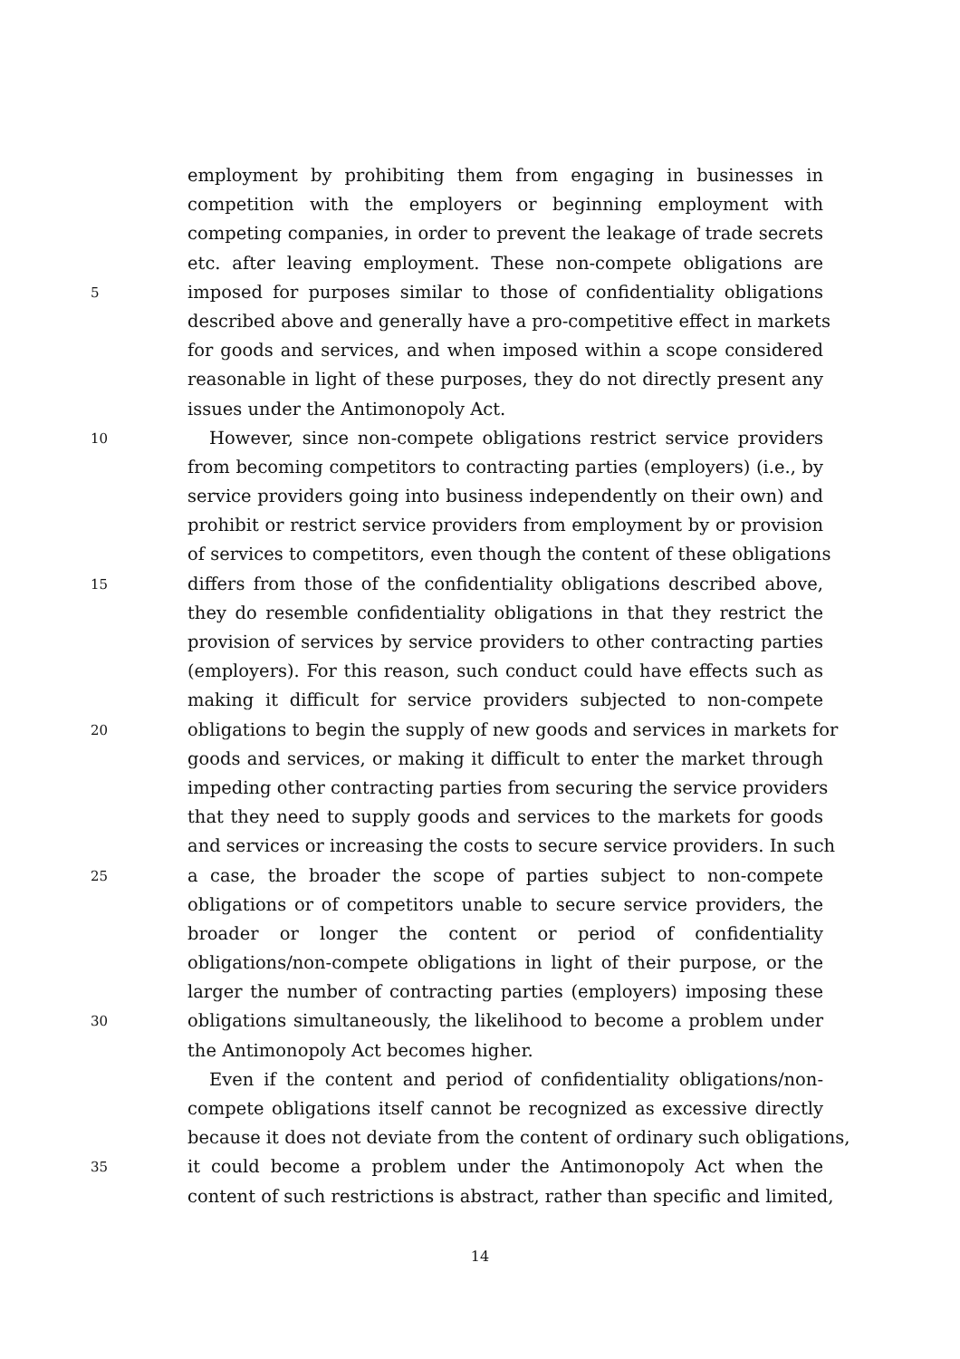employment by prohibiting them from engaging in businesses in
competition with the employers or beginning employment with
competing companies, in order to prevent the leakage of trade secrets
etc. after leaving employment. These non-compete obligations are
5 imposed for purposes similar to those of confidentiality obligations
described above and generally have a pro-competitive effect in markets
for goods and services, and when imposed within a scope considered
reasonable in light of these purposes, they do not directly present any
issues under the Antimonopoly Act.
10 However, since non-compete obligations restrict service providers
from becoming competitors to contracting parties (employers) (i.e., by
service providers going into business independently on their own) and
prohibit or restrict service providers from employment by or provision
of services to competitors, even though the content of these obligations
15 differs from those of the confidentiality obligations described above,
they do resemble confidentiality obligations in that they restrict the
provision of services by service providers to other contracting parties
(employers). For this reason, such conduct could have effects such as
making it difficult for service providers subjected to non-compete
20 obligations to begin the supply of new goods and services in markets for
goods and services, or making it difficult to enter the market through
impeding other contracting parties from securing the service providers
that they need to supply goods and services to the markets for goods
and services or increasing the costs to secure service providers. In such
25 a case, the broader the scope of parties subject to non-compete
obligations or of competitors unable to secure service providers, the
broader or longer the content or period of confidentiality
obligations/non-compete obligations in light of their purpose, or the
larger the number of contracting parties (employers) imposing these
30 obligations simultaneously, the likelihood to become a problem under
the Antimonopoly Act becomes higher.
Even if the content and period of confidentiality obligations/non-
compete obligations itself cannot be recognized as excessive directly
because it does not deviate from the content of ordinary such obligations,
35 it could become a problem under the Antimonopoly Act when the
content of such restrictions is abstract, rather than specific and limited,
14